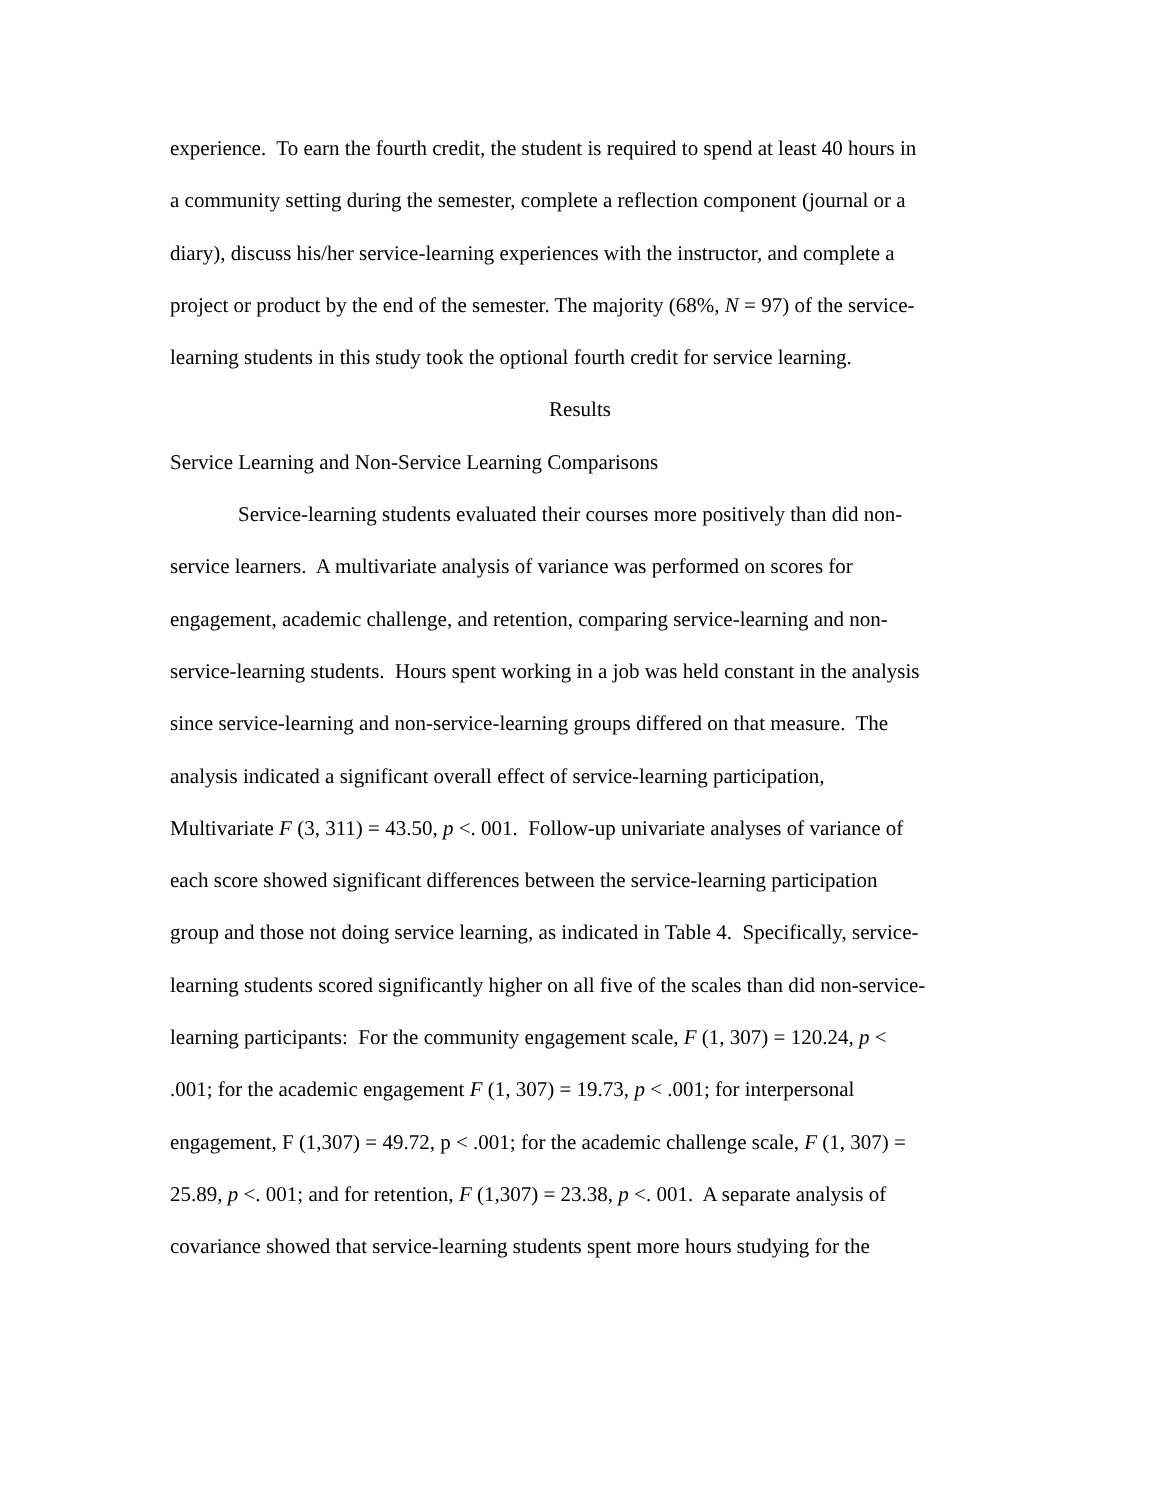experience. To earn the fourth credit, the student is required to spend at least 40 hours in
a community setting during the semester, complete a reflection component (journal or a
diary), discuss his/her service-learning experiences with the instructor, and complete a
project or product by the end of the semester. The majority (68%, N = 97) of the service-
learning students in this study took the optional fourth credit for service learning.
Results
Service Learning and Non-Service Learning Comparisons
Service-learning students evaluated their courses more positively than did non-
service learners. A multivariate analysis of variance was performed on scores for
engagement, academic challenge, and retention, comparing service-learning and non-
service-learning students. Hours spent working in a job was held constant in the analysis
since service-learning and non-service-learning groups differed on that measure. The
analysis indicated a significant overall effect of service-learning participation,
Multivariate F (3, 311) = 43.50, p <. 001. Follow-up univariate analyses of variance of
each score showed significant differences between the service-learning participation
group and those not doing service learning, as indicated in Table 4. Specifically, service-
learning students scored significantly higher on all five of the scales than did non-service-
learning participants: For the community engagement scale, F (1, 307) = 120.24, p <
.001; for the academic engagement F (1, 307) = 19.73, p < .001; for interpersonal
engagement, F (1,307) = 49.72, p < .001; for the academic challenge scale, F (1, 307) =
25.89, p <. 001; and for retention, F (1,307) = 23.38, p <. 001. A separate analysis of
covariance showed that service-learning students spent more hours studying for the